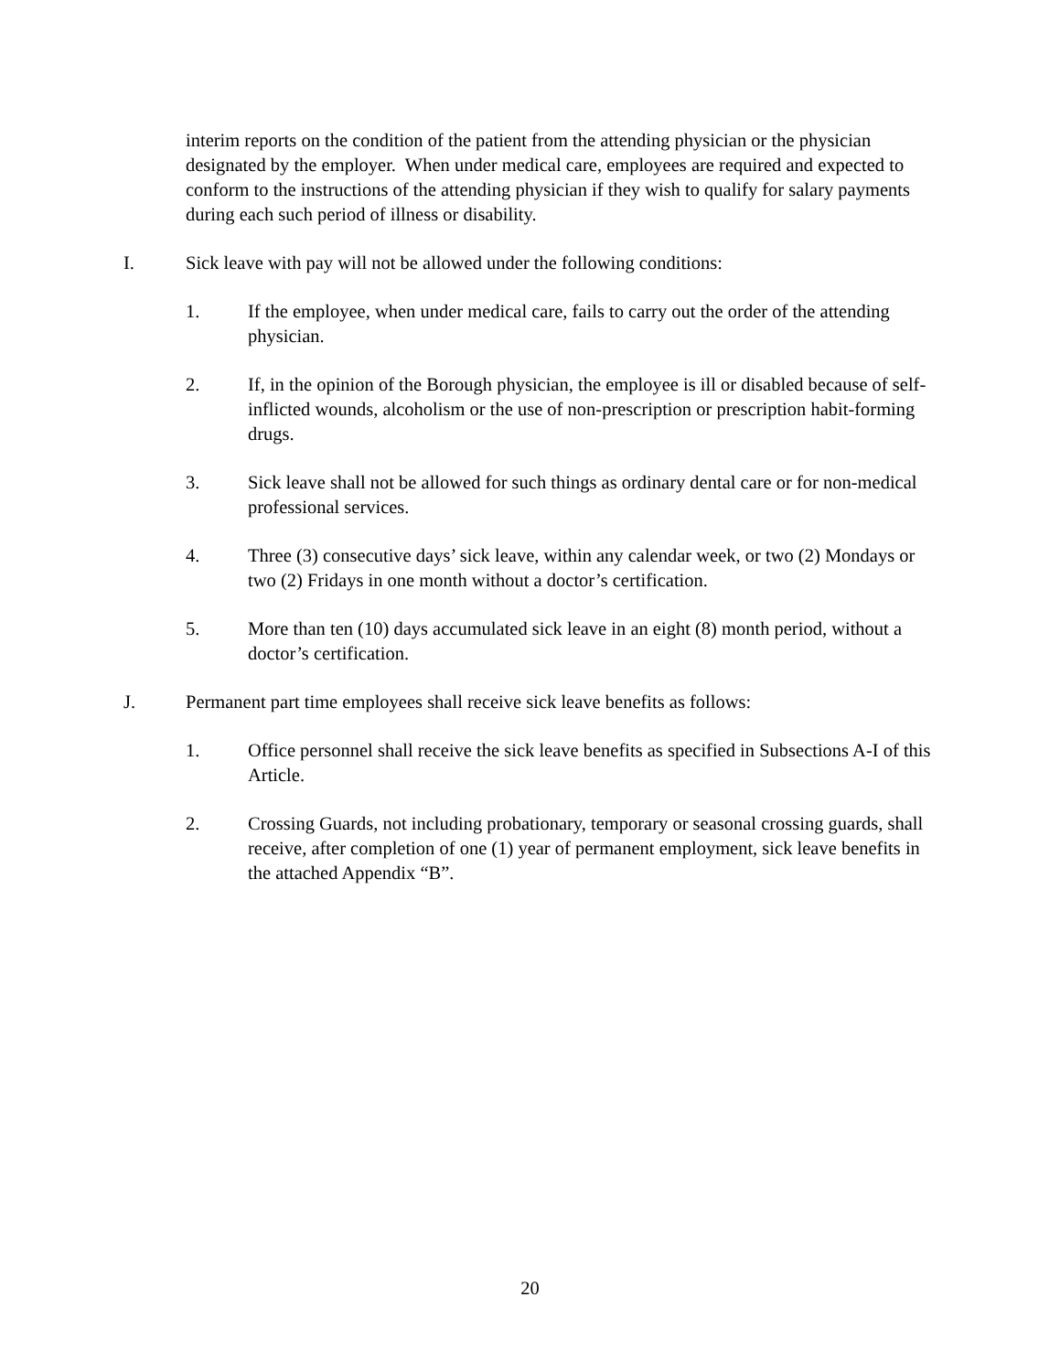interim reports on the condition of the patient from the attending physician or the physician designated by the employer. When under medical care, employees are required and expected to conform to the instructions of the attending physician if they wish to qualify for salary payments during each such period of illness or disability.
I. Sick leave with pay will not be allowed under the following conditions:
1. If the employee, when under medical care, fails to carry out the order of the attending physician.
2. If, in the opinion of the Borough physician, the employee is ill or disabled because of self-inflicted wounds, alcoholism or the use of non-prescription or prescription habit-forming drugs.
3. Sick leave shall not be allowed for such things as ordinary dental care or for non-medical professional services.
4. Three (3) consecutive days’ sick leave, within any calendar week, or two (2) Mondays or two (2) Fridays in one month without a doctor’s certification.
5. More than ten (10) days accumulated sick leave in an eight (8) month period, without a doctor’s certification.
J. Permanent part time employees shall receive sick leave benefits as follows:
1. Office personnel shall receive the sick leave benefits as specified in Subsections A-I of this Article.
2. Crossing Guards, not including probationary, temporary or seasonal crossing guards, shall receive, after completion of one (1) year of permanent employment, sick leave benefits in the attached Appendix “B”.
20